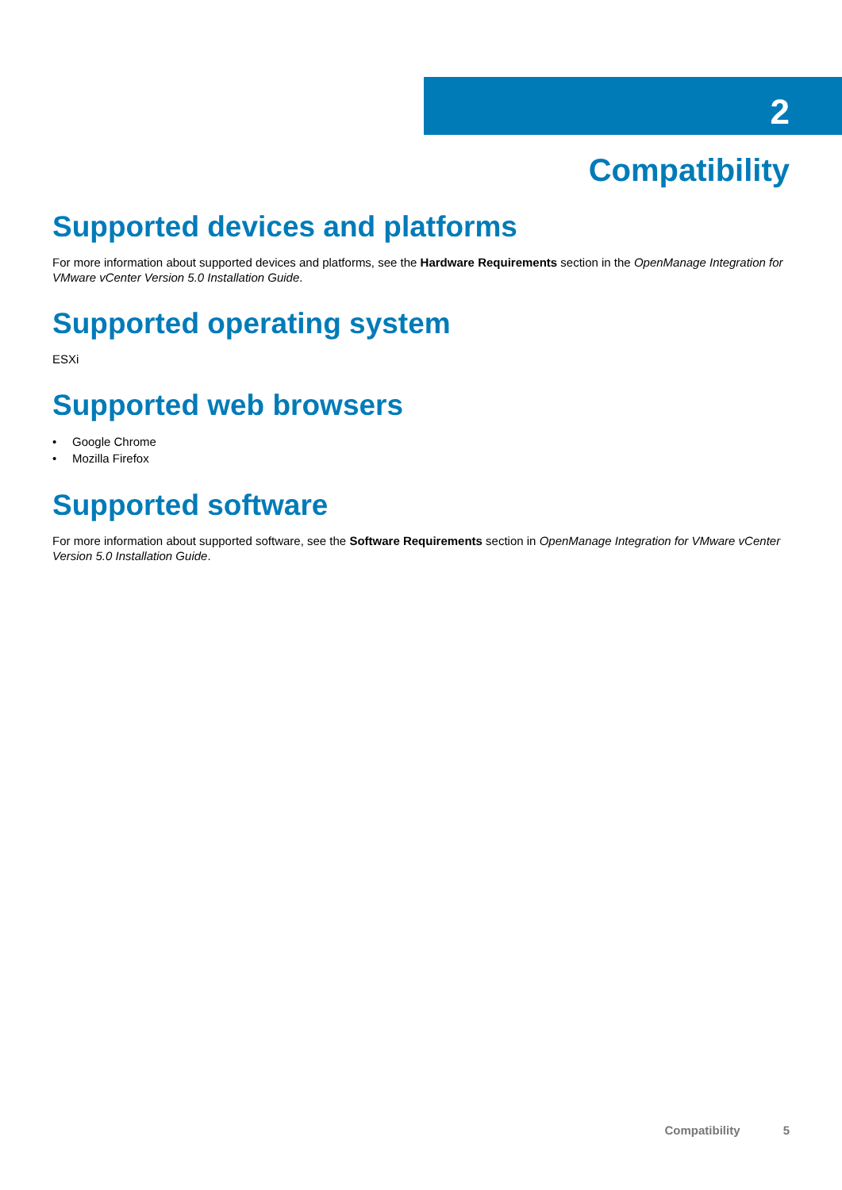2
Compatibility
Supported devices and platforms
For more information about supported devices and platforms, see the Hardware Requirements section in the OpenManage Integration for VMware vCenter Version 5.0 Installation Guide.
Supported operating system
ESXi
Supported web browsers
• Google Chrome
• Mozilla Firefox
Supported software
For more information about supported software, see the Software Requirements section in OpenManage Integration for VMware vCenter Version 5.0 Installation Guide.
Compatibility 5